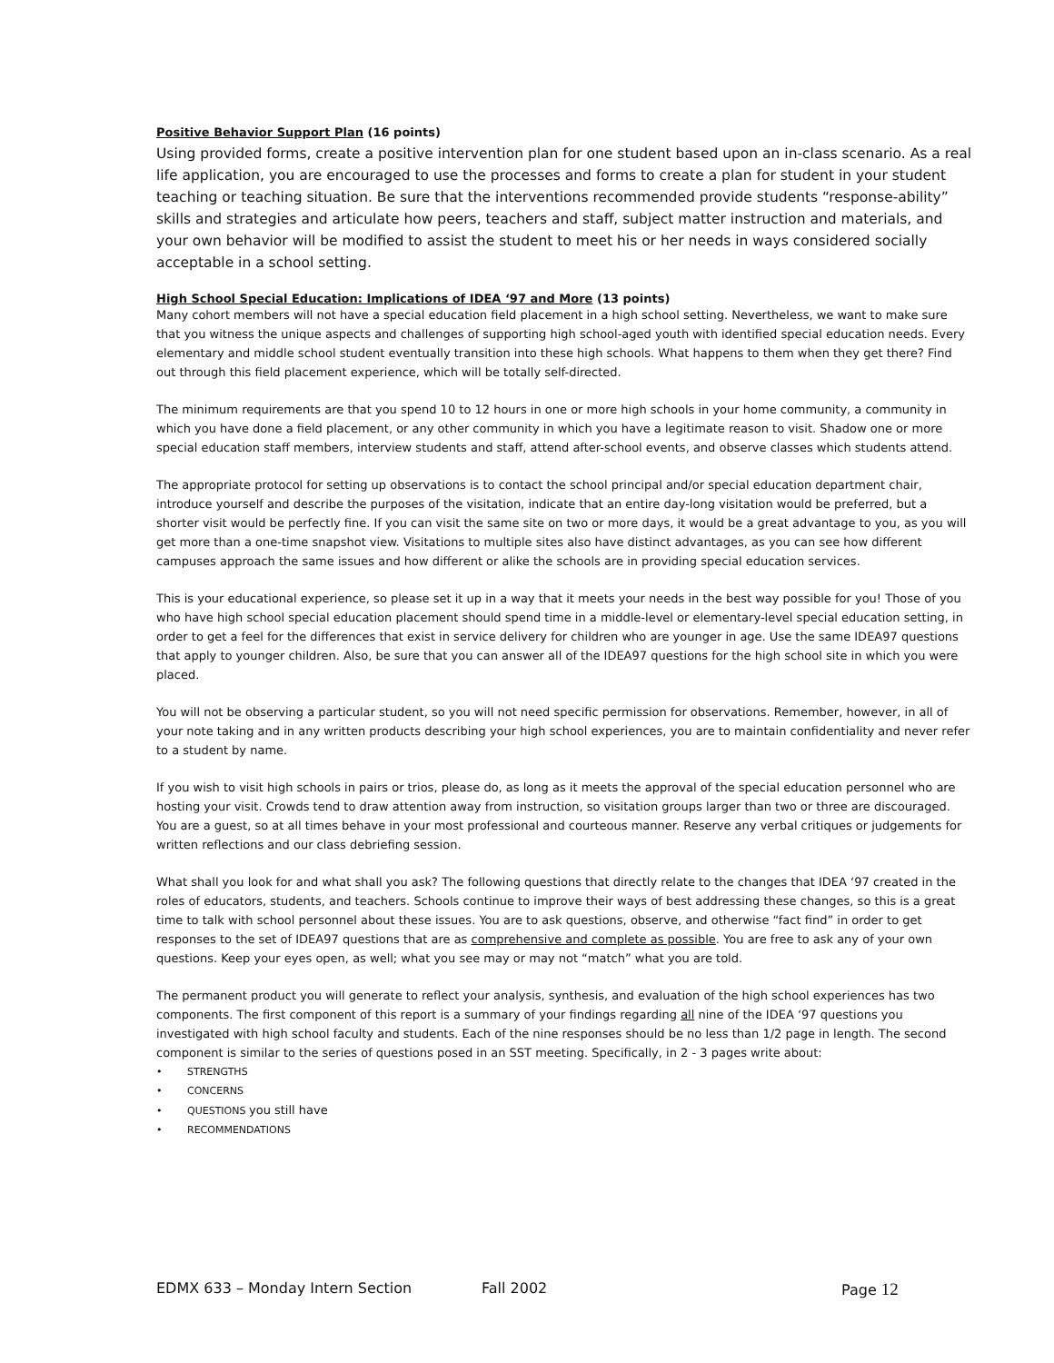Positive Behavior Support Plan (16 points)
Using provided forms, create a positive intervention plan for one student based upon an in-class scenario. As a real life application, you are encouraged to use the processes and forms to create a plan for student in your student teaching or teaching situation. Be sure that the interventions recommended provide students “response-ability” skills and strategies and articulate how peers, teachers and staff, subject matter instruction and materials, and your own behavior will be modified to assist the student to meet his or her needs in ways considered socially acceptable in a school setting.
High School Special Education: Implications of IDEA ‘97 and More (13 points)
Many cohort members will not have a special education field placement in a high school setting. Nevertheless, we want to make sure that you witness the unique aspects and challenges of supporting high school-aged youth with identified special education needs. Every elementary and middle school student eventually transition into these high schools. What happens to them when they get there? Find out through this field placement experience, which will be totally self-directed.
The minimum requirements are that you spend 10 to 12 hours in one or more high schools in your home community, a community in which you have done a field placement, or any other community in which you have a legitimate reason to visit. Shadow one or more special education staff members, interview students and staff, attend after-school events, and observe classes which students attend.
The appropriate protocol for setting up observations is to contact the school principal and/or special education department chair, introduce yourself and describe the purposes of the visitation, indicate that an entire day-long visitation would be preferred, but a shorter visit would be perfectly fine. If you can visit the same site on two or more days, it would be a great advantage to you, as you will get more than a one-time snapshot view. Visitations to multiple sites also have distinct advantages, as you can see how different campuses approach the same issues and how different or alike the schools are in providing special education services.
This is your educational experience, so please set it up in a way that it meets your needs in the best way possible for you! Those of you who have high school special education placement should spend time in a middle-level or elementary-level special education setting, in order to get a feel for the differences that exist in service delivery for children who are younger in age. Use the same IDEA97 questions that apply to younger children. Also, be sure that you can answer all of the IDEA97 questions for the high school site in which you were placed.
You will not be observing a particular student, so you will not need specific permission for observations. Remember, however, in all of your note taking and in any written products describing your high school experiences, you are to maintain confidentiality and never refer to a student by name.
If you wish to visit high schools in pairs or trios, please do, as long as it meets the approval of the special education personnel who are hosting your visit. Crowds tend to draw attention away from instruction, so visitation groups larger than two or three are discouraged. You are a guest, so at all times behave in your most professional and courteous manner. Reserve any verbal critiques or judgements for written reflections and our class debriefing session.
What shall you look for and what shall you ask? The following questions that directly relate to the changes that IDEA ‘97 created in the roles of educators, students, and teachers. Schools continue to improve their ways of best addressing these changes, so this is a great time to talk with school personnel about these issues. You are to ask questions, observe, and otherwise “fact find” in order to get responses to the set of IDEA97 questions that are as comprehensive and complete as possible. You are free to ask any of your own questions. Keep your eyes open, as well; what you see may or may not “match” what you are told.
The permanent product you will generate to reflect your analysis, synthesis, and evaluation of the high school experiences has two components. The first component of this report is a summary of your findings regarding all nine of the IDEA ‘97 questions you investigated with high school faculty and students. Each of the nine responses should be no less than 1/2 page in length. The second component is similar to the series of questions posed in an SST meeting. Specifically, in 2 - 3 pages write about:
• STRENGTHS
• CONCERNS
• QUESTIONS you still have
• RECOMMENDATIONS
EDMX 633 – Monday Intern Section Fall 2002 Page 12